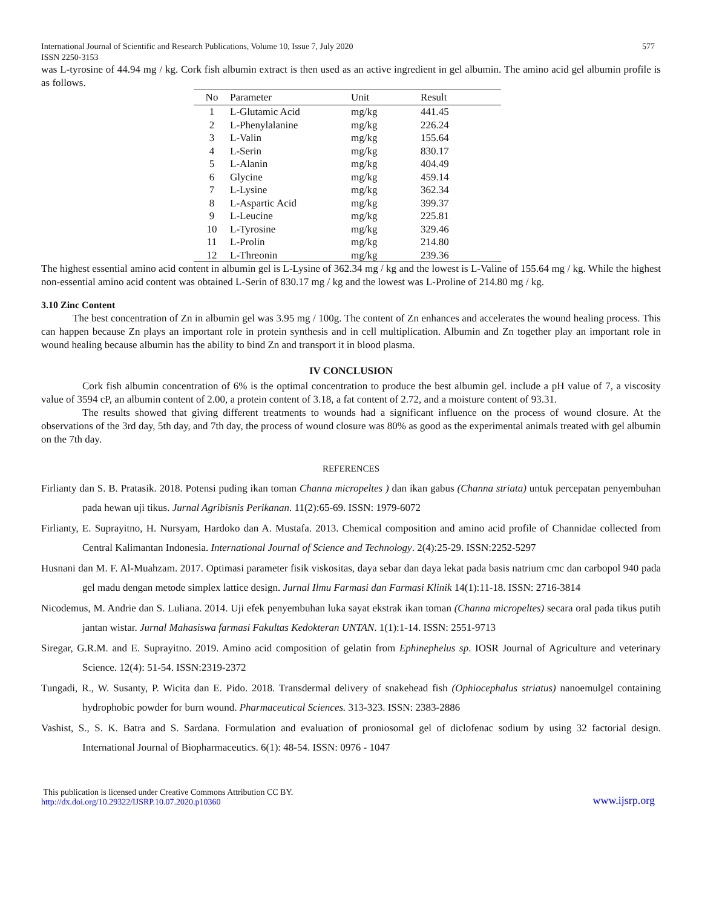International Journal of Scientific and Research Publications, Volume 10, Issue 7, July 2020
ISSN 2250-3153 577
was L-tyrosine of 44.94 mg / kg. Cork fish albumin extract is then used as an active ingredient in gel albumin. The amino acid gel albumin profile is as follows.
| No | Parameter | Unit | Result |
| --- | --- | --- | --- |
| 1 | L-Glutamic Acid | mg/kg | 441.45 |
| 2 | L-Phenylalanine | mg/kg | 226.24 |
| 3 | L-Valin | mg/kg | 155.64 |
| 4 | L-Serin | mg/kg | 830.17 |
| 5 | L-Alanin | mg/kg | 404.49 |
| 6 | Glycine | mg/kg | 459.14 |
| 7 | L-Lysine | mg/kg | 362.34 |
| 8 | L-Aspartic Acid | mg/kg | 399.37 |
| 9 | L-Leucine | mg/kg | 225.81 |
| 10 | L-Tyrosine | mg/kg | 329.46 |
| 11 | L-Prolin | mg/kg | 214.80 |
| 12 | L-Threonin | mg/kg | 239.36 |
The highest essential amino acid content in albumin gel is L-Lysine of 362.34 mg / kg and the lowest is L-Valine of 155.64 mg / kg. While the highest non-essential amino acid content was obtained L-Serin of 830.17 mg / kg and the lowest was L-Proline of 214.80 mg / kg.
3.10 Zinc Content
The best concentration of Zn in albumin gel was 3.95 mg / 100g. The content of Zn enhances and accelerates the wound healing process. This can happen because Zn plays an important role in protein synthesis and in cell multiplication. Albumin and Zn together play an important role in wound healing because albumin has the ability to bind Zn and transport it in blood plasma.
IV CONCLUSION
Cork fish albumin concentration of 6% is the optimal concentration to produce the best albumin gel. include a pH value of 7, a viscosity value of 3594 cP, an albumin content of 2.00, a protein content of 3.18, a fat content of 2.72, and a moisture content of 93.31.
The results showed that giving different treatments to wounds had a significant influence on the process of wound closure. At the observations of the 3rd day, 5th day, and 7th day, the process of wound closure was 80% as good as the experimental animals treated with gel albumin on the 7th day.
REFERENCES
Firlianty dan S. B. Pratasik. 2018. Potensi puding ikan toman Channa micropeltes ) dan ikan gabus (Channa striata) untuk percepatan penyembuhan pada hewan uji tikus. Jurnal Agribisnis Perikanan. 11(2):65-69. ISSN: 1979-6072
Firlianty, E. Suprayitno, H. Nursyam, Hardoko dan A. Mustafa. 2013. Chemical composition and amino acid profile of Channidae collected from Central Kalimantan Indonesia. International Journal of Science and Technology. 2(4):25-29. ISSN:2252-5297
Husnani dan M. F. Al-Muahzam. 2017. Optimasi parameter fisik viskositas, daya sebar dan daya lekat pada basis natrium cmc dan carbopol 940 pada gel madu dengan metode simplex lattice design. Jurnal Ilmu Farmasi dan Farmasi Klinik 14(1):11-18. ISSN: 2716-3814
Nicodemus, M. Andrie dan S. Luliana. 2014. Uji efek penyembuhan luka sayat ekstrak ikan toman (Channa micropeltes) secara oral pada tikus putih jantan wistar. Jurnal Mahasiswa farmasi Fakultas Kedokteran UNTAN. 1(1):1-14. ISSN: 2551-9713
Siregar, G.R.M. and E. Suprayitno. 2019. Amino acid composition of gelatin from Ephinephelus sp. IOSR Journal of Agriculture and veterinary Science. 12(4): 51-54. ISSN:2319-2372
Tungadi, R., W. Susanty, P. Wicita dan E. Pido. 2018. Transdermal delivery of snakehead fish (Ophiocephalus striatus) nanoemulgel containing hydrophobic powder for burn wound. Pharmaceutical Sciences. 313-323. ISSN: 2383-2886
Vashist, S., S. K. Batra and S. Sardana. Formulation and evaluation of proniosomal gel of diclofenac sodium by using 32 factorial design. International Journal of Biopharmaceutics. 6(1): 48-54. ISSN: 0976 - 1047
This publication is licensed under Creative Commons Attribution CC BY.
http://dx.doi.org/10.29322/IJSRP.10.07.2020.p10360 www.ijsrp.org